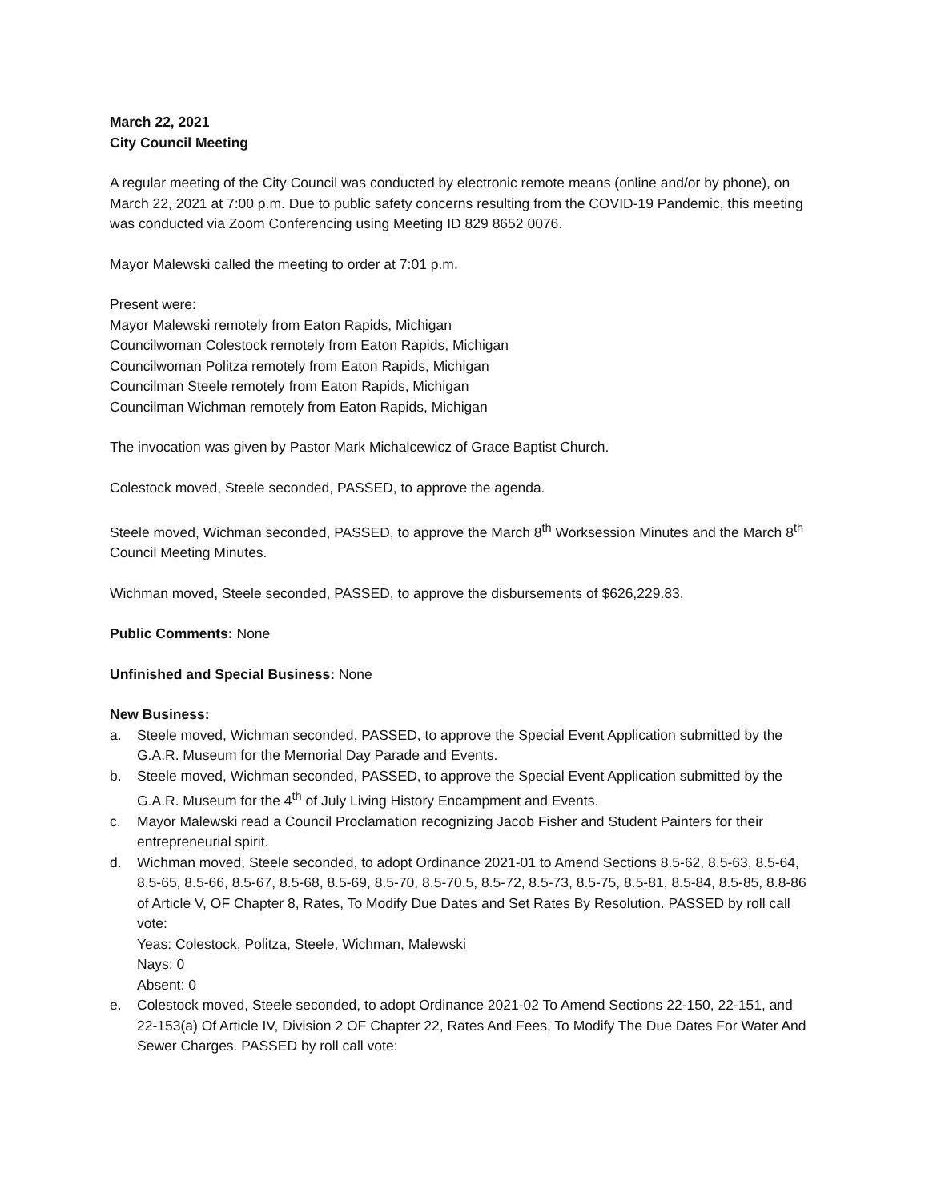March 22, 2021
City Council Meeting
A regular meeting of the City Council was conducted by electronic remote means (online and/or by phone), on March 22, 2021 at 7:00 p.m. Due to public safety concerns resulting from the COVID-19 Pandemic, this meeting was conducted via Zoom Conferencing using Meeting ID 829 8652 0076.
Mayor Malewski called the meeting to order at 7:01 p.m.
Present were:
Mayor Malewski remotely from Eaton Rapids, Michigan
Councilwoman Colestock remotely from Eaton Rapids, Michigan
Councilwoman Politza remotely from Eaton Rapids, Michigan
Councilman Steele remotely from Eaton Rapids, Michigan
Councilman Wichman remotely from Eaton Rapids, Michigan
The invocation was given by Pastor Mark Michalcewicz of Grace Baptist Church.
Colestock moved, Steele seconded, PASSED, to approve the agenda.
Steele moved, Wichman seconded, PASSED, to approve the March 8<sup>th</sup> Worksession Minutes and the March 8<sup>th</sup> Council Meeting Minutes.
Wichman moved, Steele seconded, PASSED, to approve the disbursements of $626,229.83.
Public Comments: None
Unfinished and Special Business: None
New Business:
a. Steele moved, Wichman seconded, PASSED, to approve the Special Event Application submitted by the G.A.R. Museum for the Memorial Day Parade and Events.
b. Steele moved, Wichman seconded, PASSED, to approve the Special Event Application submitted by the G.A.R. Museum for the 4<sup>th</sup> of July Living History Encampment and Events.
c. Mayor Malewski read a Council Proclamation recognizing Jacob Fisher and Student Painters for their entrepreneurial spirit.
d. Wichman moved, Steele seconded, to adopt Ordinance 2021-01 to Amend Sections 8.5-62, 8.5-63, 8.5-64, 8.5-65, 8.5-66, 8.5-67, 8.5-68, 8.5-69, 8.5-70, 8.5-70.5, 8.5-72, 8.5-73, 8.5-75, 8.5-81, 8.5-84, 8.5-85, 8.8-86 of Article V, OF Chapter 8, Rates, To Modify Due Dates and Set Rates By Resolution. PASSED by roll call vote:
Yeas: Colestock, Politza, Steele, Wichman, Malewski
Nays: 0
Absent: 0
e. Colestock moved, Steele seconded, to adopt Ordinance 2021-02 To Amend Sections 22-150, 22-151, and 22-153(a) Of Article IV, Division 2 OF Chapter 22, Rates And Fees, To Modify The Due Dates For Water And Sewer Charges. PASSED by roll call vote: